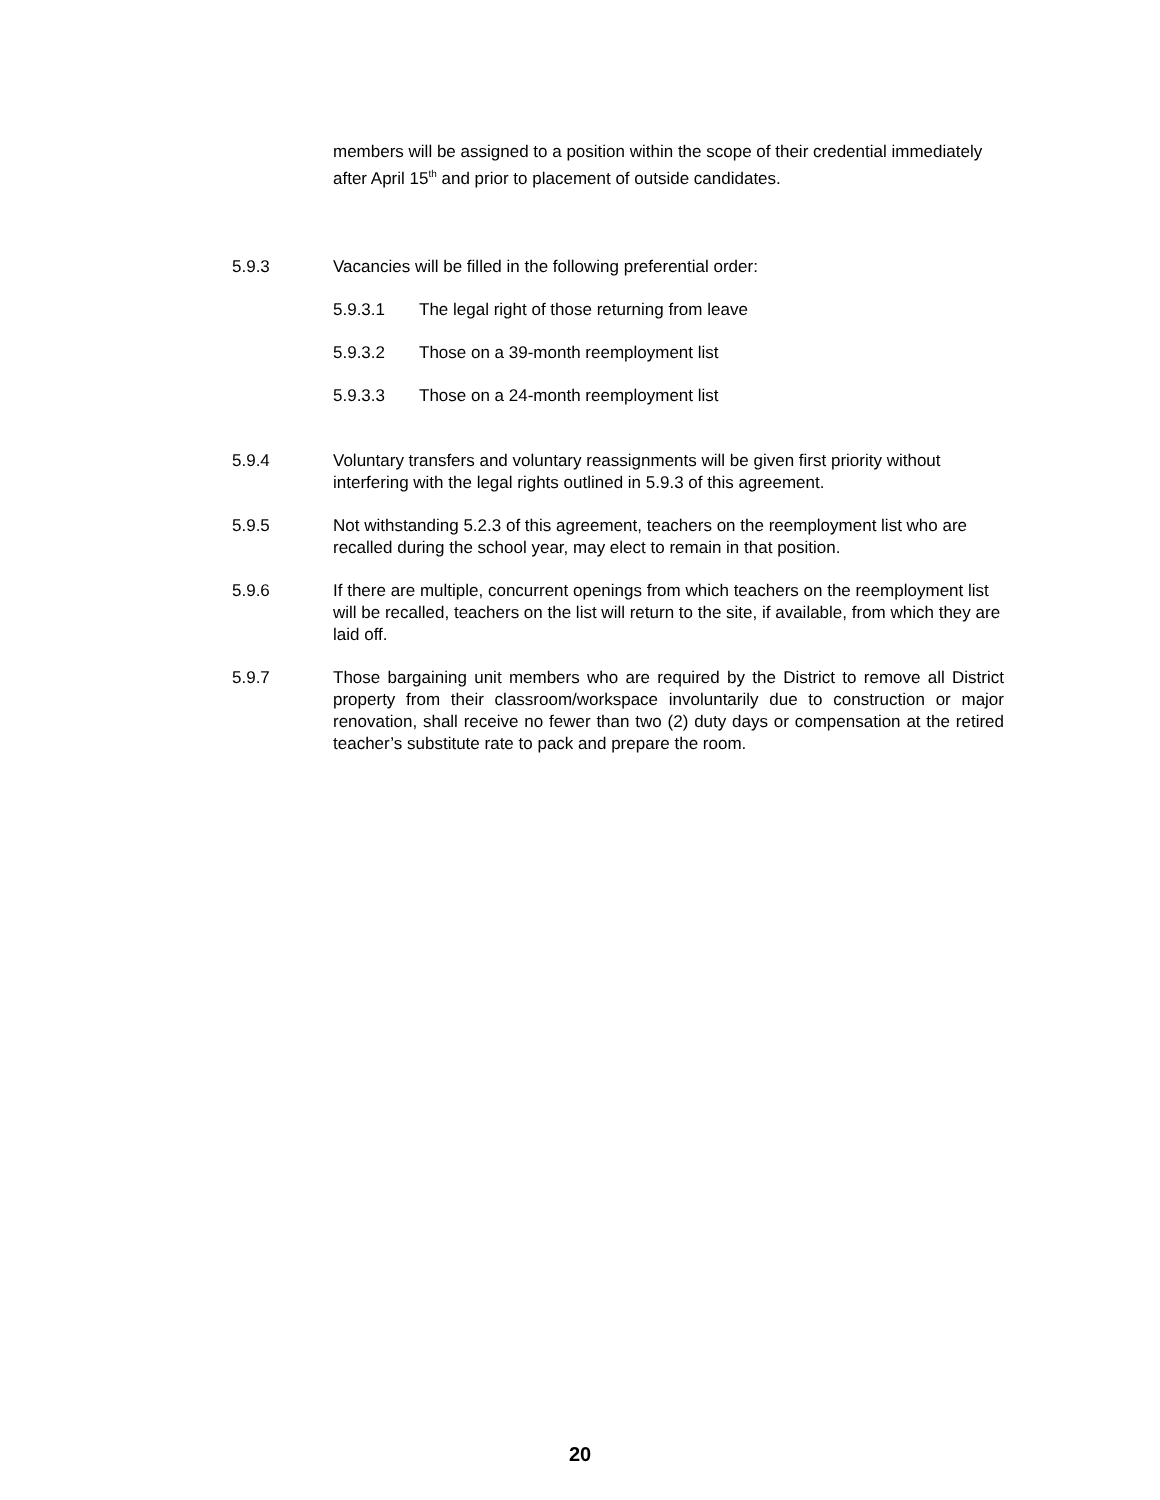members will be assigned to a position within the scope of their credential immediately after April 15<sup>th</sup> and prior to placement of outside candidates.
5.9.3 Vacancies will be filled in the following preferential order:
5.9.3.1 The legal right of those returning from leave
5.9.3.2 Those on a 39-month reemployment list
5.9.3.3 Those on a 24-month reemployment list
5.9.4 Voluntary transfers and voluntary reassignments will be given first priority without interfering with the legal rights outlined in 5.9.3 of this agreement.
5.9.5 Not withstanding 5.2.3 of this agreement, teachers on the reemployment list who are recalled during the school year, may elect to remain in that position.
5.9.6 If there are multiple, concurrent openings from which teachers on the reemployment list will be recalled, teachers on the list will return to the site, if available, from which they are laid off.
5.9.7 Those bargaining unit members who are required by the District to remove all District property from their classroom/workspace involuntarily due to construction or major renovation, shall receive no fewer than two (2) duty days or compensation at the retired teacher’s substitute rate to pack and prepare the room.
20